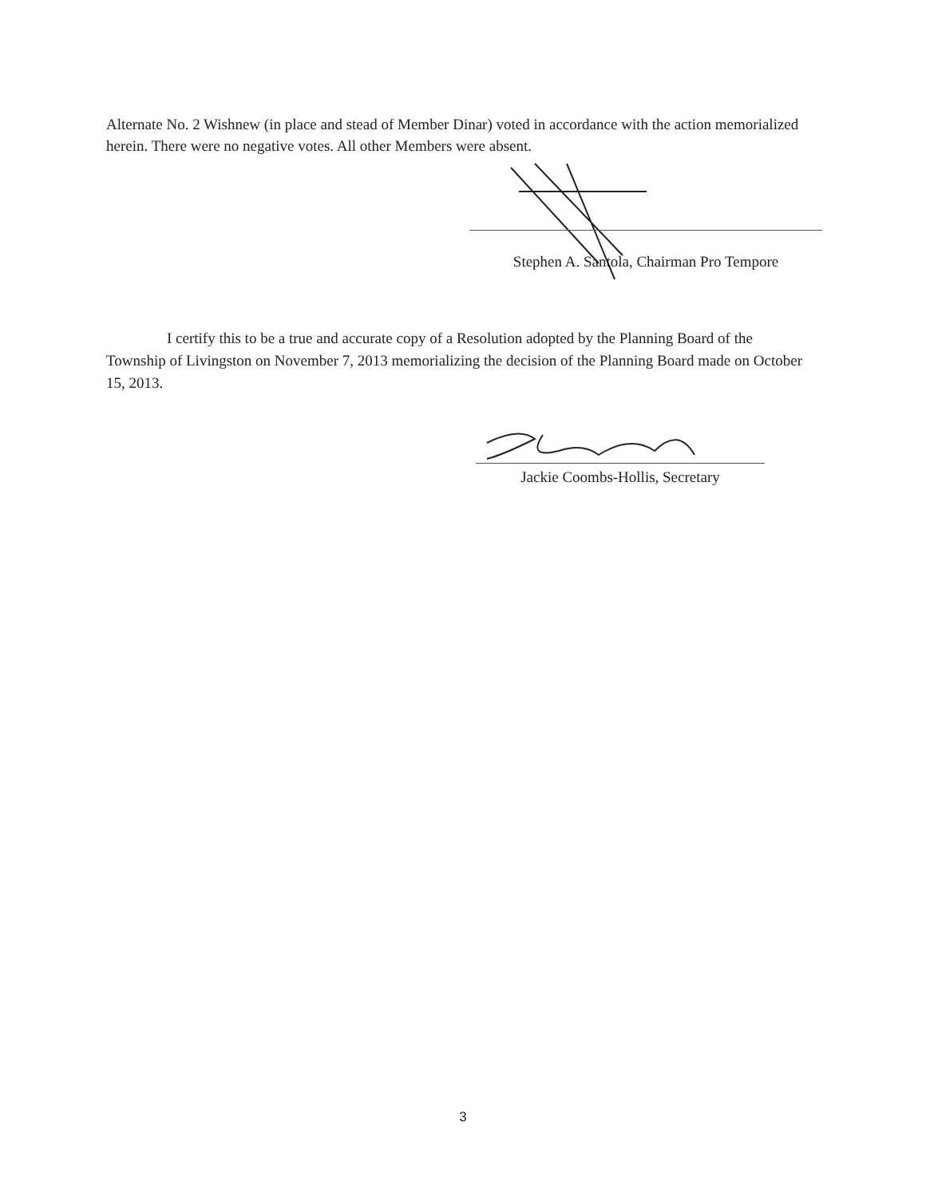Alternate No. 2 Wishnew (in place and stead of Member Dinar) voted in accordance with the action memorialized herein. There were no negative votes. All other Members were absent.
Stephen A. Santola, Chairman Pro Tempore
I certify this to be a true and accurate copy of a Resolution adopted by the Planning Board of the Township of Livingston on November 7, 2013 memorializing the decision of the Planning Board made on October 15, 2013.
Jackie Coombs-Hollis, Secretary
3